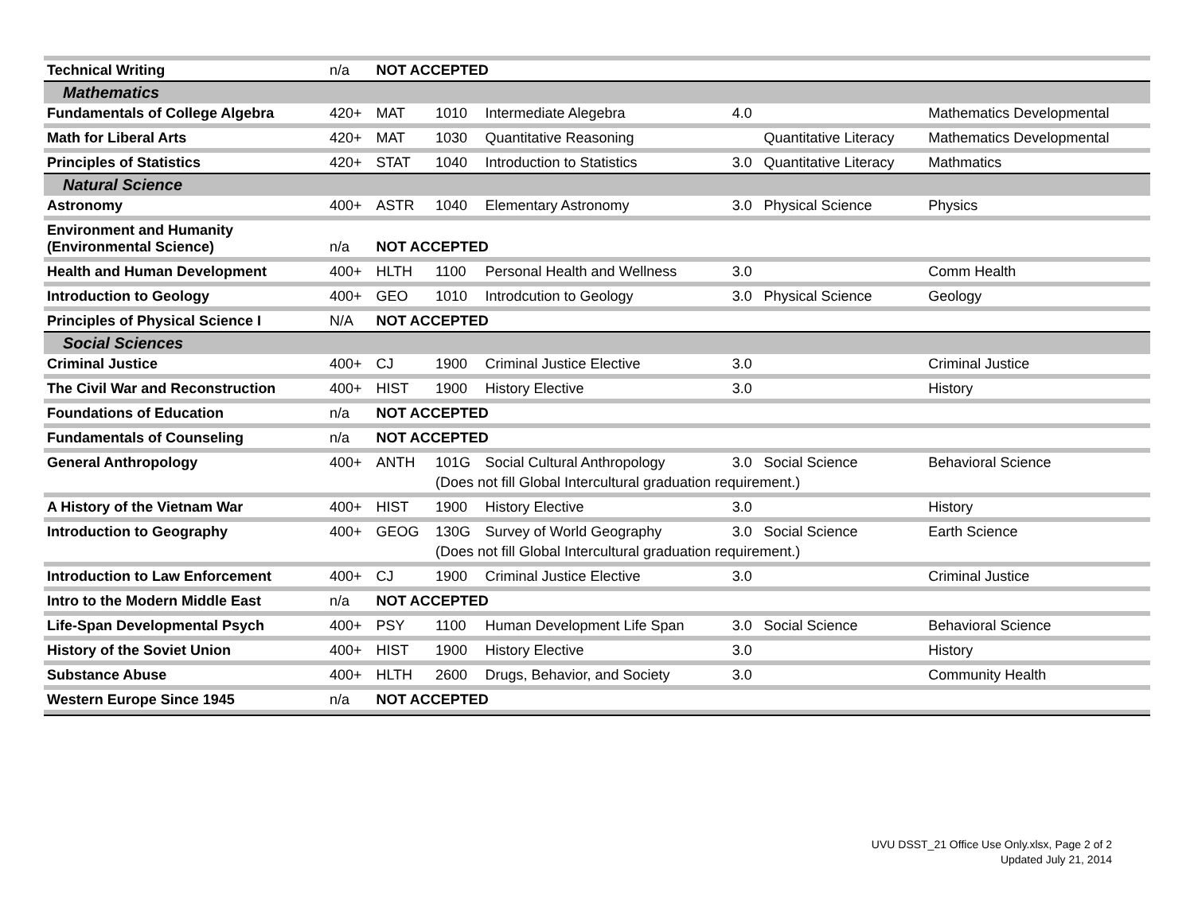| Technical Writing | n/a | NOT ACCEPTED | | | | | |
| Mathematics | | | | | | | |
| Fundamentals of College Algebra | 420+ | MAT | 1010 | Intermediate Alegebra | 4.0 | | Mathematics Developmental |
| Math for Liberal Arts | 420+ | MAT | 1030 | Quantitative Reasoning | | Quantitative Literacy | Mathematics Developmental |
| Principles of Statistics | 420+ | STAT | 1040 | Introduction to Statistics | 3.0 | Quantitative Literacy | Mathmatics |
| Natural Science | | | | | | | |
| Astronomy | 400+ | ASTR | 1040 | Elementary Astronomy | 3.0 | Physical Science | Physics |
| Environment and Humanity (Environmental Science) | n/a | NOT ACCEPTED | | | | | |
| Health and Human Development | 400+ | HLTH | 1100 | Personal Health and Wellness | 3.0 | | Comm Health |
| Introduction to Geology | 400+ | GEO | 1010 | Introdcution to Geology | 3.0 | Physical Science | Geology |
| Principles of Physical Science I | N/A | NOT ACCEPTED | | | | | |
| Social Sciences | | | | | | | |
| Criminal Justice | 400+ | CJ | 1900 | Criminal Justice Elective | 3.0 | | Criminal Justice |
| The Civil War and Reconstruction | 400+ | HIST | 1900 | History Elective | 3.0 | | History |
| Foundations of Education | n/a | NOT ACCEPTED | | | | | |
| Fundamentals of Counseling | n/a | NOT ACCEPTED | | | | | |
| General Anthropology | 400+ | ANTH | 101G | Social Cultural Anthropology | 3.0 | Social Science | Behavioral Science |
| | | | (Does not fill Global Intercultural graduation requirement.) | | | | |
| A History of the Vietnam War | 400+ | HIST | 1900 | History Elective | 3.0 | | History |
| Introduction to Geography | 400+ | GEOG | 130G | Survey of World Geography | 3.0 | Social Science | Earth Science |
| | | | (Does not fill Global Intercultural graduation requirement.) | | | | |
| Introduction to Law Enforcement | 400+ | CJ | 1900 | Criminal Justice Elective | 3.0 | | Criminal Justice |
| Intro to the Modern Middle East | n/a | NOT ACCEPTED | | | | | |
| Life-Span Developmental Psych | 400+ | PSY | 1100 | Human Development Life Span | 3.0 | Social Science | Behavioral Science |
| History of the Soviet Union | 400+ | HIST | 1900 | History Elective | 3.0 | | History |
| Substance Abuse | 400+ | HLTH | 2600 | Drugs, Behavior, and Society | 3.0 | | Community Health |
| Western Europe Since 1945 | n/a | NOT ACCEPTED | | | | | |
UVU DSST_21 Office Use Only.xlsx, Page 2 of 2
Updated July 21, 2014